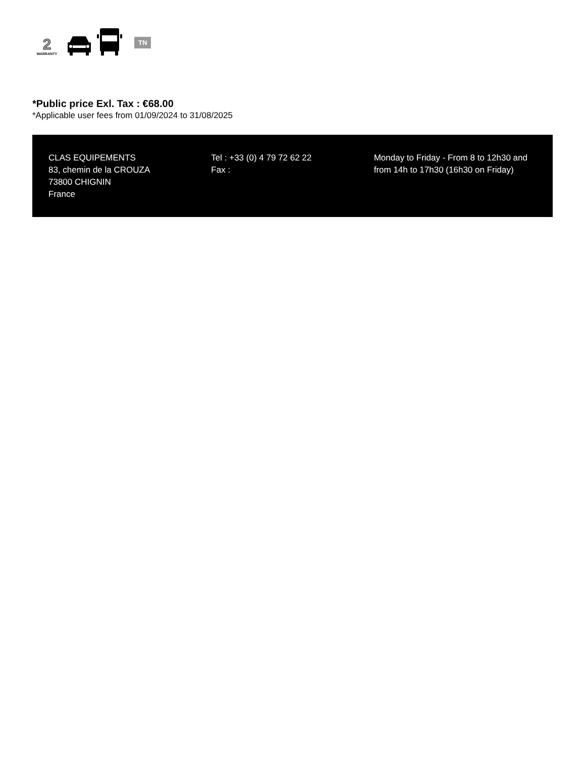2
WARRANTY
TN
*Public price Exl. Tax : €68.00
*Applicable user fees from 01/09/2024 to 31/08/2025
CLAS EQUIPEMENTS
83, chemin de la CROUZA
73800 CHIGNIN
France
Tel : +33 (0) 4 79 72 62 22
Fax :
Monday to Friday - From 8 to 12h30 and from 14h to 17h30 (16h30 on Friday)